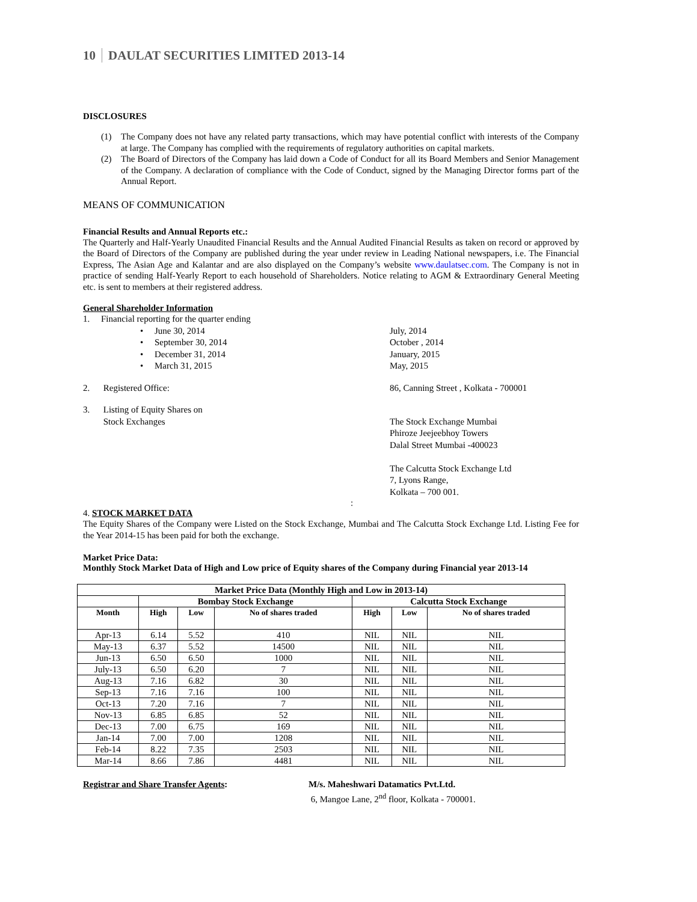10 DAULAT SECURITIES LIMITED 2013-14
DISCLOSURES
(1) The Company does not have any related party transactions, which may have potential conflict with interests of the Company at large. The Company has complied with the requirements of regulatory authorities on capital markets.
(2) The Board of Directors of the Company has laid down a Code of Conduct for all its Board Members and Senior Management of the Company. A declaration of compliance with the Code of Conduct, signed by the Managing Director forms part of the Annual Report.
MEANS OF COMMUNICATION
Financial Results and Annual Reports etc.:
The Quarterly and Half-Yearly Unaudited Financial Results and the Annual Audited Financial Results as taken on record or approved by the Board of Directors of the Company are published during the year under review in Leading National newspapers, i.e. The Financial Express, The Asian Age and Kalantar and are also displayed on the Company’s website www.daulatsec.com. The Company is not in practice of sending Half-Yearly Report to each household of Shareholders. Notice relating to AGM & Extraordinary General Meeting etc. is sent to members at their registered address.
General Shareholder Information
1. Financial reporting for the quarter ending
• June 30, 2014 July, 2014
• September 30, 2014 October , 2014
• December 31, 2014 January, 2015
• March 31, 2015 May, 2015
2. Registered Office: 86, Canning Street , Kolkata - 700001
3. Listing of Equity Shares on
Stock Exchanges
The Stock Exchange Mumbai
Phiroze Jeejeebhoy Towers
Dalal Street Mumbai -400023
The Calcutta Stock Exchange Ltd
7, Lyons Range,
Kolkata – 700 001.
:
4. STOCK MARKET DATA
The Equity Shares of the Company were Listed on the Stock Exchange, Mumbai and The Calcutta Stock Exchange Ltd. Listing Fee for the Year 2014-15 has been paid for both the exchange.
Market Price Data:
Monthly Stock Market Data of High and Low price of Equity shares of the Company during Financial year 2013-14
| Market Price Data (Monthly High and Low in 2013-14) | | | | | | |
| --- | --- | --- | --- | --- | --- | --- |
| | Bombay Stock Exchange | | | Calcutta Stock Exchange | | |
| Month | High | Low | No of shares traded | High | Low | No of shares traded |
| Apr-13 | 6.14 | 5.52 | 410 | NIL | NIL | NIL |
| May-13 | 6.37 | 5.52 | 14500 | NIL | NIL | NIL |
| Jun-13 | 6.50 | 6.50 | 1000 | NIL | NIL | NIL |
| July-13 | 6.50 | 6.20 | 7 | NIL | NIL | NIL |
| Aug-13 | 7.16 | 6.82 | 30 | NIL | NIL | NIL |
| Sep-13 | 7.16 | 7.16 | 100 | NIL | NIL | NIL |
| Oct-13 | 7.20 | 7.16 | 7 | NIL | NIL | NIL |
| Nov-13 | 6.85 | 6.85 | 52 | NIL | NIL | NIL |
| Dec-13 | 7.00 | 6.75 | 169 | NIL | NIL | NIL |
| Jan-14 | 7.00 | 7.00 | 1208 | NIL | NIL | NIL |
| Feb-14 | 8.22 | 7.35 | 2503 | NIL | NIL | NIL |
| Mar-14 | 8.66 | 7.86 | 4481 | NIL | NIL | NIL |
Registrar and Share Transfer Agents: M/s. Maheshwari Datamatics Pvt.Ltd.
6, Mangoe Lane, 2<sup>nd</sup> floor, Kolkata - 700001.